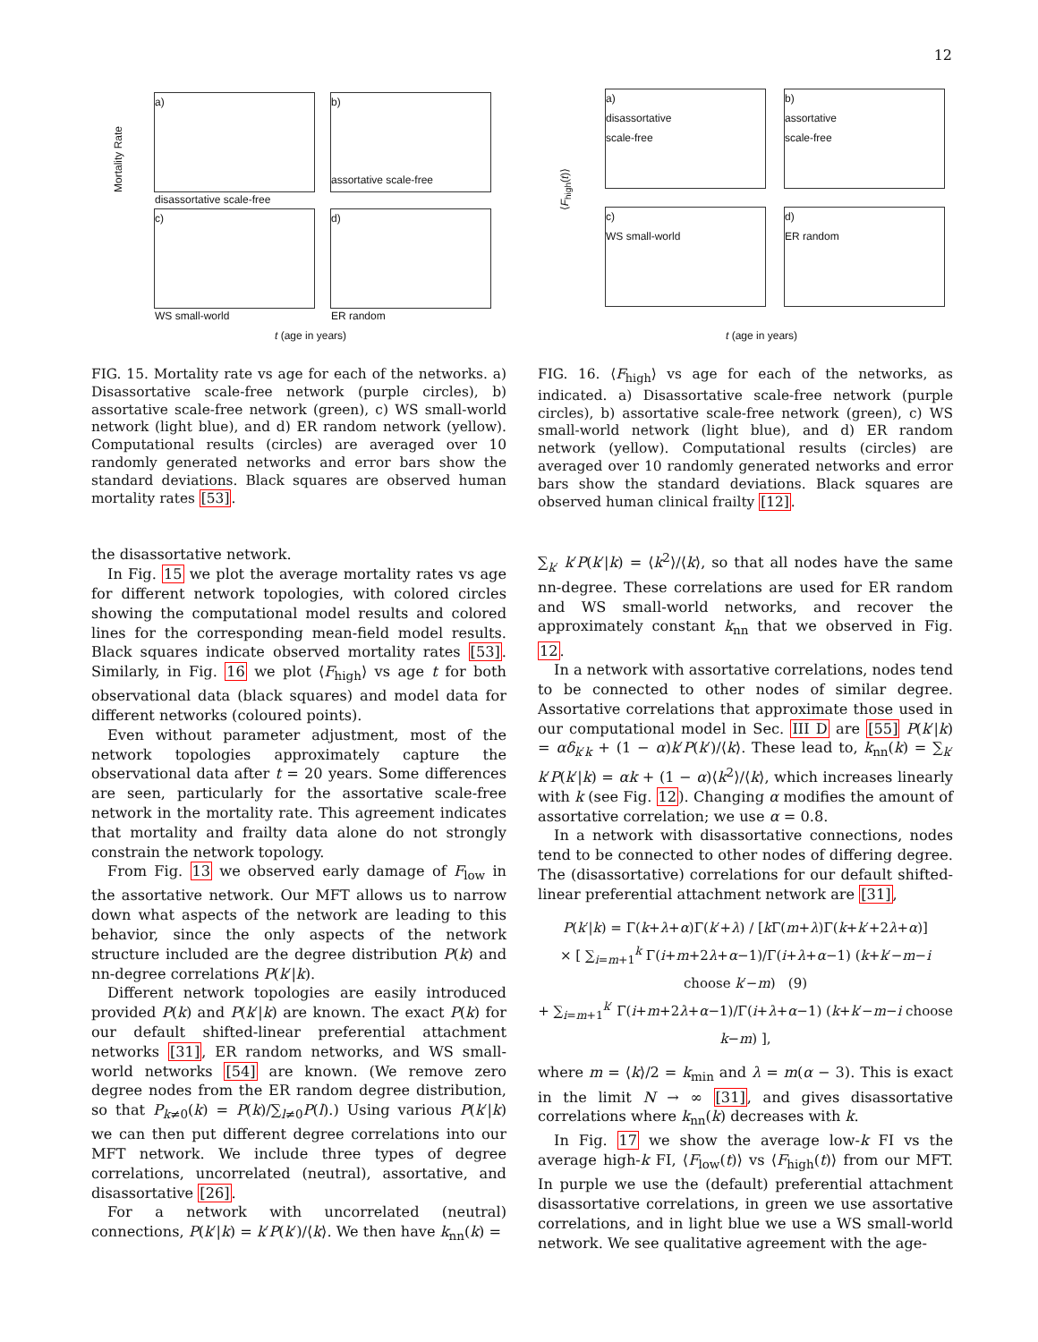12
Mortality Rate
a)
disassortative scale-free
b)
assortative scale-free
c)
WS small-world
d)
ER random
t (age in years)
FIG. 15. Mortality rate vs age for each of the networks. a) Disassortative scale-free network (purple circles), b) assortative scale-free network (green), c) WS small-world network (light blue), and d) ER random network (yellow). Computational results (circles) are averaged over 10 randomly generated networks and error bars show the standard deviations. Black squares are observed human mortality rates [53].
the disassortative network.
In Fig. 15 we plot the average mortality rates vs age for different network topologies, with colored circles showing the computational model results and colored lines for the corresponding mean-field model results. Black squares indicate observed mortality rates [53]. Similarly, in Fig. 16 we plot ⟨F<sub>high</sub>⟩ vs age t for both observational data (black squares) and model data for different networks (coloured points).
Even without parameter adjustment, most of the network topologies approximately capture the observational data after t = 20 years. Some differences are seen, particularly for the assortative scale-free network in the mortality rate. This agreement indicates that mortality and frailty data alone do not strongly constrain the network topology.
From Fig. 13 we observed early damage of F<sub>low</sub> in the assortative network. Our MFT allows us to narrow down what aspects of the network are leading to this behavior, since the only aspects of the network structure included are the degree distribution P(k) and nn-degree correlations P(k′|k).
Different network topologies are easily introduced provided P(k) and P(k′|k) are known. The exact P(k) for our default shifted-linear preferential attachment networks [31], ER random networks, and WS small-world networks [54] are known. (We remove zero degree nodes from the ER random degree distribution, so that P<sub>k≠0</sub>(k) = P(k)/∑<sub>l≠0</sub>P(l).) Using various P(k′|k) we can then put different degree correlations into our MFT network. We include three types of degree correlations, uncorrelated (neutral), assortative, and disassortative [26].
For a network with uncorrelated (neutral) connections, P(k′|k) = k′P(k′)/⟨k⟩. We then have k<sub>nn</sub>(k) =
⟨F<sub>high</sub>(t)⟩
a)
disassortative
scale-free
b)
assortative
scale-free
c)
WS small-world
d)
ER random
t (age in years)
FIG. 16. ⟨F<sub>high</sub>⟩ vs age for each of the networks, as indicated. a) Disassortative scale-free network (purple circles), b) assortative scale-free network (green), c) WS small-world network (light blue), and d) ER random network (yellow). Computational results (circles) are averaged over 10 randomly generated networks and error bars show the standard deviations. Black squares are observed human clinical frailty [12].
∑<sub>k′</sub> k′P(k′|k) = ⟨k<sup>2</sup>⟩/⟨k⟩, so that all nodes have the same nn-degree. These correlations are used for ER random and WS small-world networks, and recover the approximately constant k<sub>nn</sub> that we observed in Fig. 12.
In a network with assortative correlations, nodes tend to be connected to other nodes of similar degree. Assortative correlations that approximate those used in our computational model in Sec. III D are [55] P(k′|k) = αδ<sub>k′k</sub> + (1 − α)k′P(k′)/⟨k⟩. These lead to, k<sub>nn</sub>(k) = ∑<sub>k′</sub> k′P(k′|k) = αk + (1 − α)⟨k<sup>2</sup>⟩/⟨k⟩, which increases linearly with k (see Fig. 12). Changing α modifies the amount of assortative correlation; we use α = 0.8.
In a network with disassortative connections, nodes tend to be connected to other nodes of differing degree. The (disassortative) correlations for our default shifted-linear preferential attachment network are [31],
P(k′|k) = Γ(k+λ+α)Γ(k′+λ) / [k Γ(m+λ)Γ(k+k′+2λ+α)]
× [ ∑<sub>i=m+1</sub><sup>k</sup> Γ(i+m+2λ+α−1)/Γ(i+λ+α−1) (k+k′−m−i choose k′−m) (9)
+ ∑<sub>i=m+1</sub><sup>k′</sup> Γ(i+m+2λ+α−1)/Γ(i+λ+α−1) (k+k′−m−i choose k−m) ],
where m = ⟨k⟩/2 = k<sub>min</sub> and λ = m(α − 3). This is exact in the limit N → ∞ [31], and gives disassortative correlations where k<sub>nn</sub>(k) decreases with k.
In Fig. 17 we show the average low-k FI vs the average high-k FI, ⟨F<sub>low</sub>(t)⟩ vs ⟨F<sub>high</sub>(t)⟩ from our MFT. In purple we use the (default) preferential attachment disassortative correlations, in green we use assortative correlations, and in light blue we use a WS small-world network. We see qualitative agreement with the age-